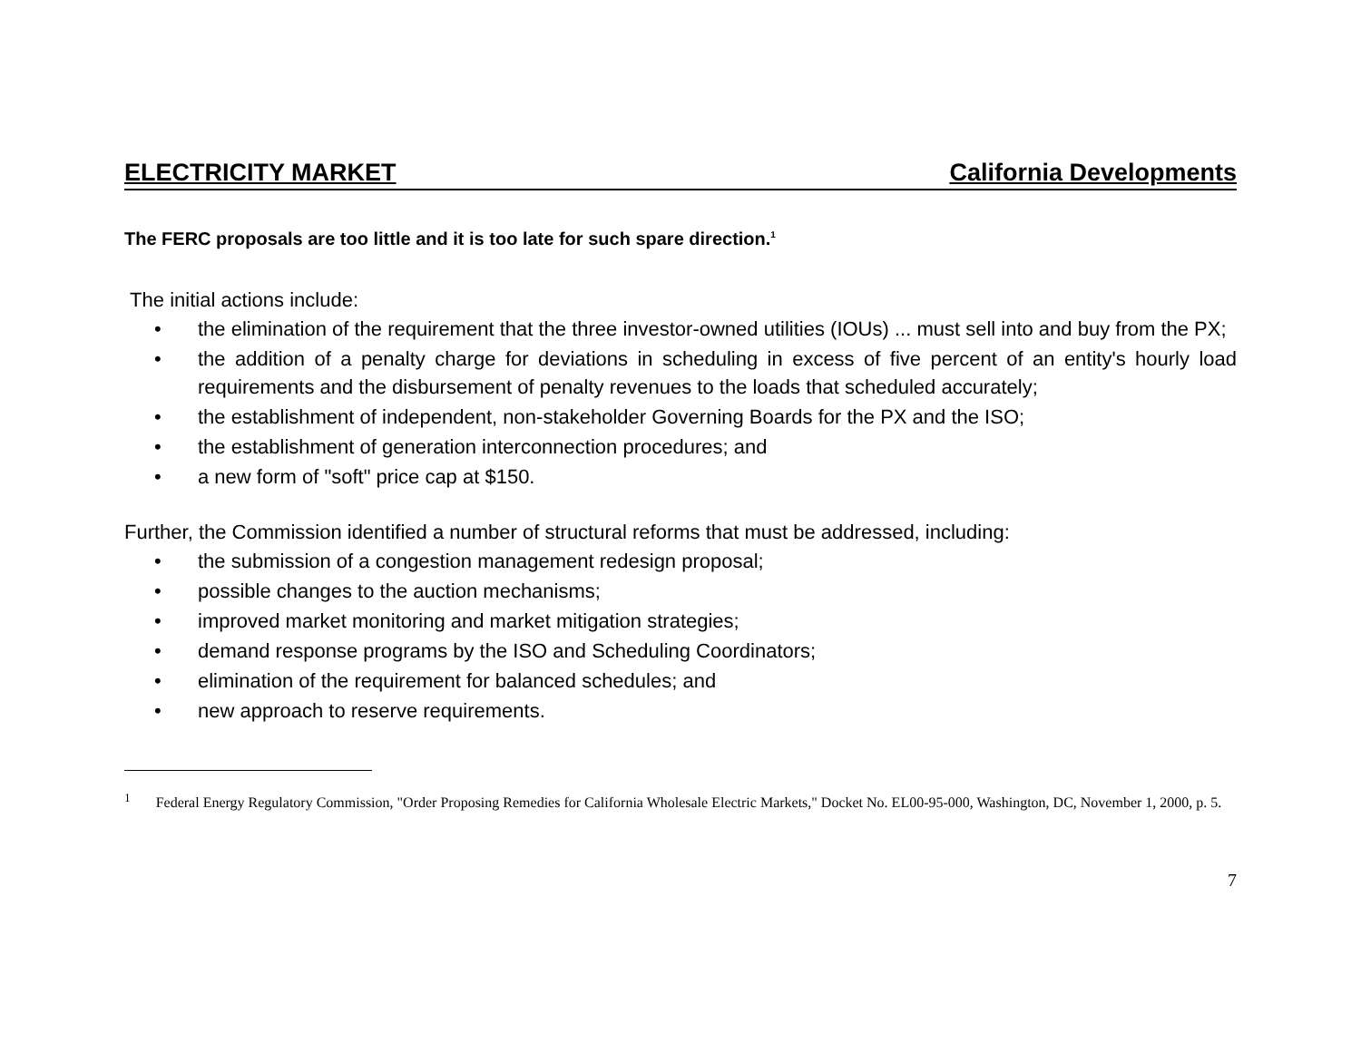ELECTRICITY MARKET California Developments
The FERC proposals are too little and it is too late for such spare direction.<sup>1</sup>
The initial actions include:
• the elimination of the requirement that the three investor-owned utilities (IOUs) ... must sell into and buy from the PX;
• the addition of a penalty charge for deviations in scheduling in excess of five percent of an entity's hourly load requirements and the disbursement of penalty revenues to the loads that scheduled accurately;
• the establishment of independent, non-stakeholder Governing Boards for the PX and the ISO;
• the establishment of generation interconnection procedures; and
• a new form of "soft" price cap at $150.
Further, the Commission identified a number of structural reforms that must be addressed, including:
• the submission of a congestion management redesign proposal;
• possible changes to the auction mechanisms;
• improved market monitoring and market mitigation strategies;
• demand response programs by the ISO and Scheduling Coordinators;
• elimination of the requirement for balanced schedules; and
• new approach to reserve requirements.
<sup>1</sup> Federal Energy Regulatory Commission, "Order Proposing Remedies for California Wholesale Electric Markets," Docket No. EL00-95-000, Washington, DC, November 1, 2000, p. 5.
7